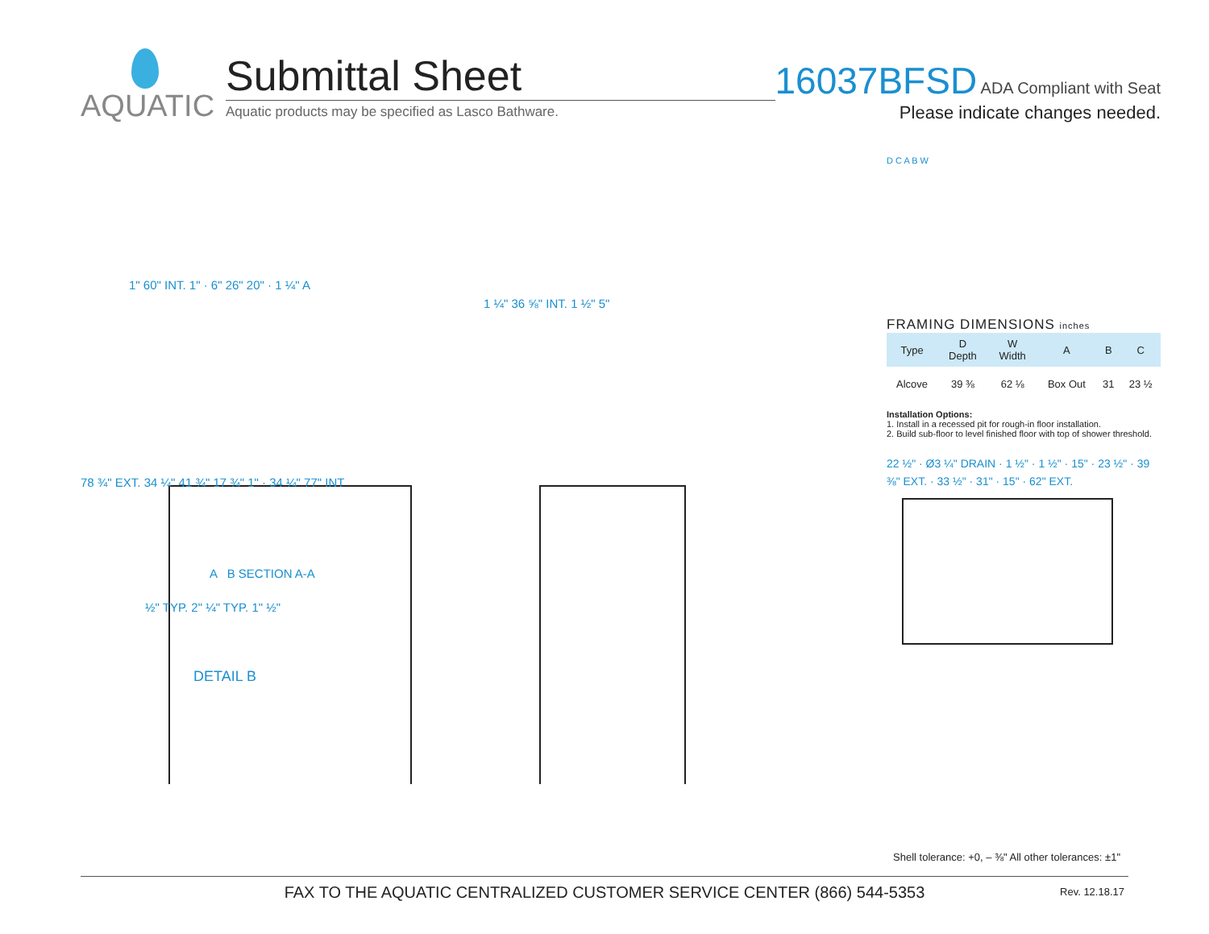AQUATIC
Submittal Sheet
Aquatic products may be specified as Lasco Bathware.
16037BFSD ADA Compliant with Seat
Please indicate changes needed.
1" 60" INT. 1" · 6" 26" 20" · 1 ¼" A
1 ¼" 36 ⅝" INT. 1 ½" 5"
78 ¾" EXT. 34 ¼" 41 ¾" 17 ¾" 1" · 34 ¼" 77" INT
A B SECTION A-A
½" TYP. 2" ¼" TYP. 1" ½"
DETAIL B
D C A B W
FRAMING DIMENSIONS inches
| Type | D Depth | W Width | A | B | C |
| --- | --- | --- | --- | --- | --- |
| Alcove | 39 ⅜ | 62 ⅛ | Box Out | 31 | 23 ½ |
Installation Options:
1. Install in a recessed pit for rough-in floor installation.
2. Build sub-floor to level finished floor with top of shower threshold.
22 ½" · Ø3 ¼" DRAIN · 1 ½" · 1 ½" · 15" · 23 ½" · 39 ⅜" EXT. · 33 ½" · 31" · 15" · 62" EXT.
Shell tolerance: +0, – ⅜" All other tolerances: ±1"
FAX TO THE AQUATIC CENTRALIZED CUSTOMER SERVICE CENTER (866) 544-5353
Rev. 12.18.17